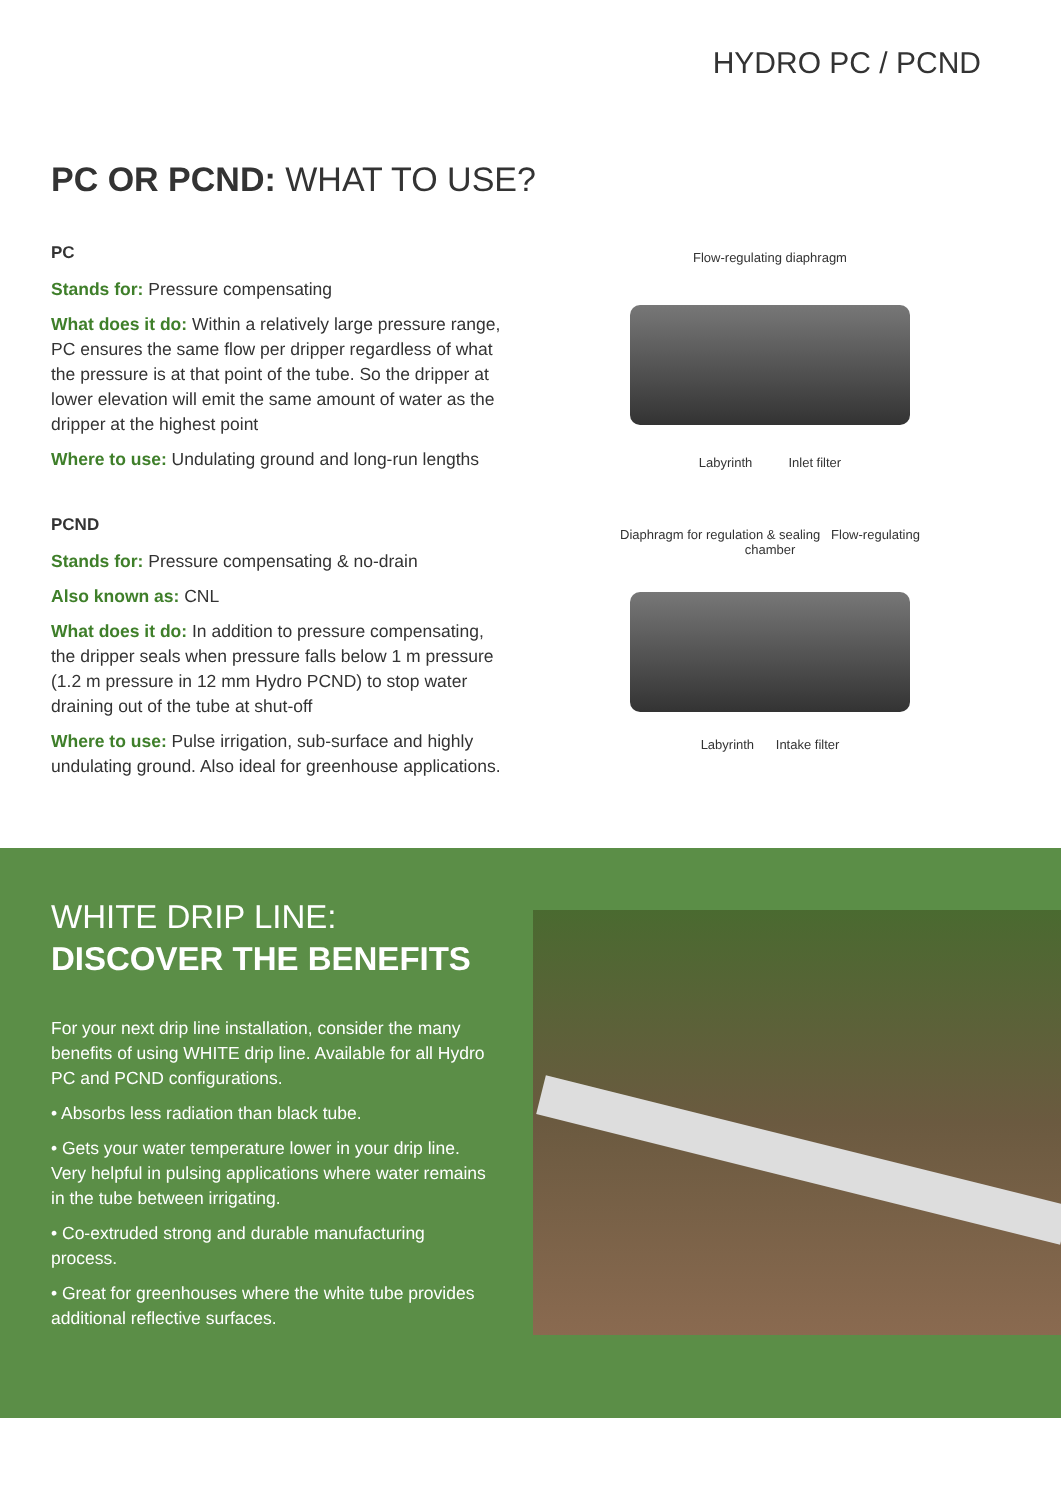HYDRO PC / PCND
PC OR PCND: WHAT TO USE?
PC
Stands for: Pressure compensating
What does it do: Within a relatively large pressure range, PC ensures the same flow per dripper regardless of what the pressure is at that point of the tube. So the dripper at lower elevation will emit the same amount of water as the dripper at the highest point
Where to use: Undulating ground and long-run lengths
PCND
Stands for: Pressure compensating & no-drain
Also known as: CNL
What does it do: In addition to pressure compensating, the dripper seals when pressure falls below 1 m pressure (1.2 m pressure in 12 mm Hydro PCND) to stop water draining out of the tube at shut-off
Where to use: Pulse irrigation, sub-surface and highly undulating ground. Also ideal for greenhouse applications.
Flow-regulating diaphragm
Labyrinth Inlet filter
Diaphragm for regulation & sealing Flow-regulating chamber
Labyrinth Intake filter
WHITE DRIP LINE:
DISCOVER THE BENEFITS
For your next drip line installation, consider the many benefits of using WHITE drip line. Available for all Hydro PC and PCND configurations.
• Absorbs less radiation than black tube.
• Gets your water temperature lower in your drip line. Very helpful in pulsing applications where water remains in the tube between irrigating.
• Co-extruded strong and durable manufacturing process.
• Great for greenhouses where the white tube provides additional reflective surfaces.